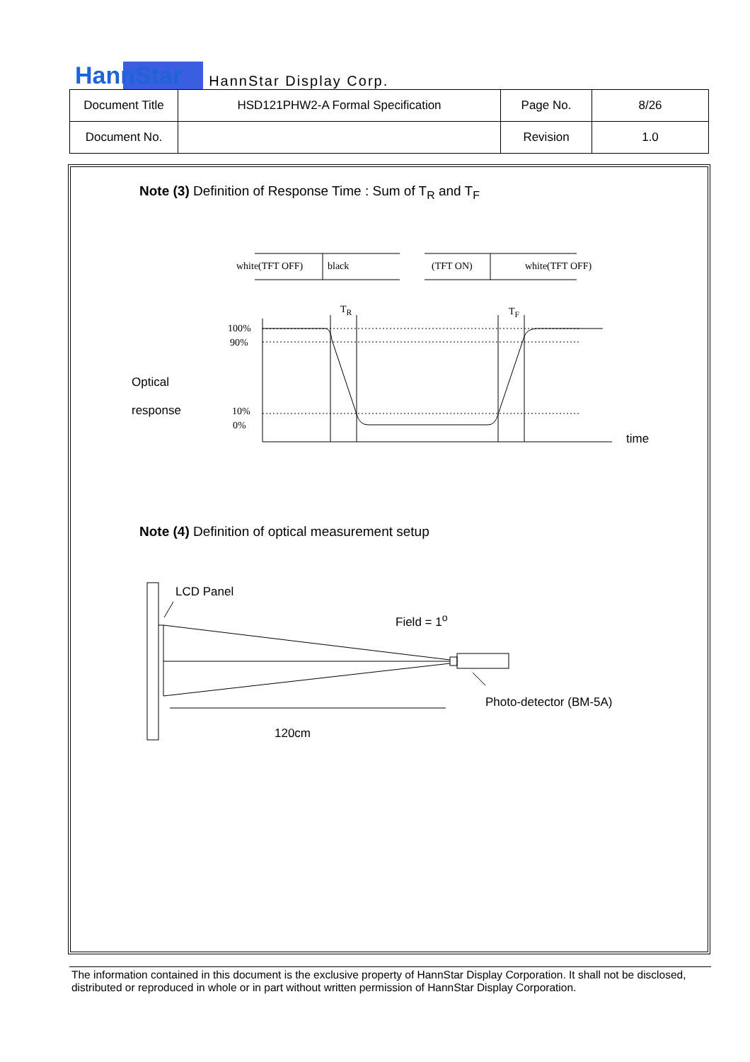HannStar HannStar Display Corp.
| Document Title | HSD121PHW2-A Formal Specification | Page No. | 8/26 |
| Document No. | | Revision | 1.0 |
Note (3) Definition of Response Time : Sum of T<sub>R</sub> and T<sub>F</sub>
white(TFT OFF) black (TFT ON) white(TFT OFF)
T<sub>R</sub> T<sub>F</sub>
100%
90%
10%
0%
Optical
response
time
Note (4) Definition of optical measurement setup
LCD Panel
Field = 1<sup>o</sup>
Photo-detector (BM-5A)
120cm
The information contained in this document is the exclusive property of HannStar Display Corporation. It shall not be disclosed, distributed or reproduced in whole or in part without written permission of HannStar Display Corporation.